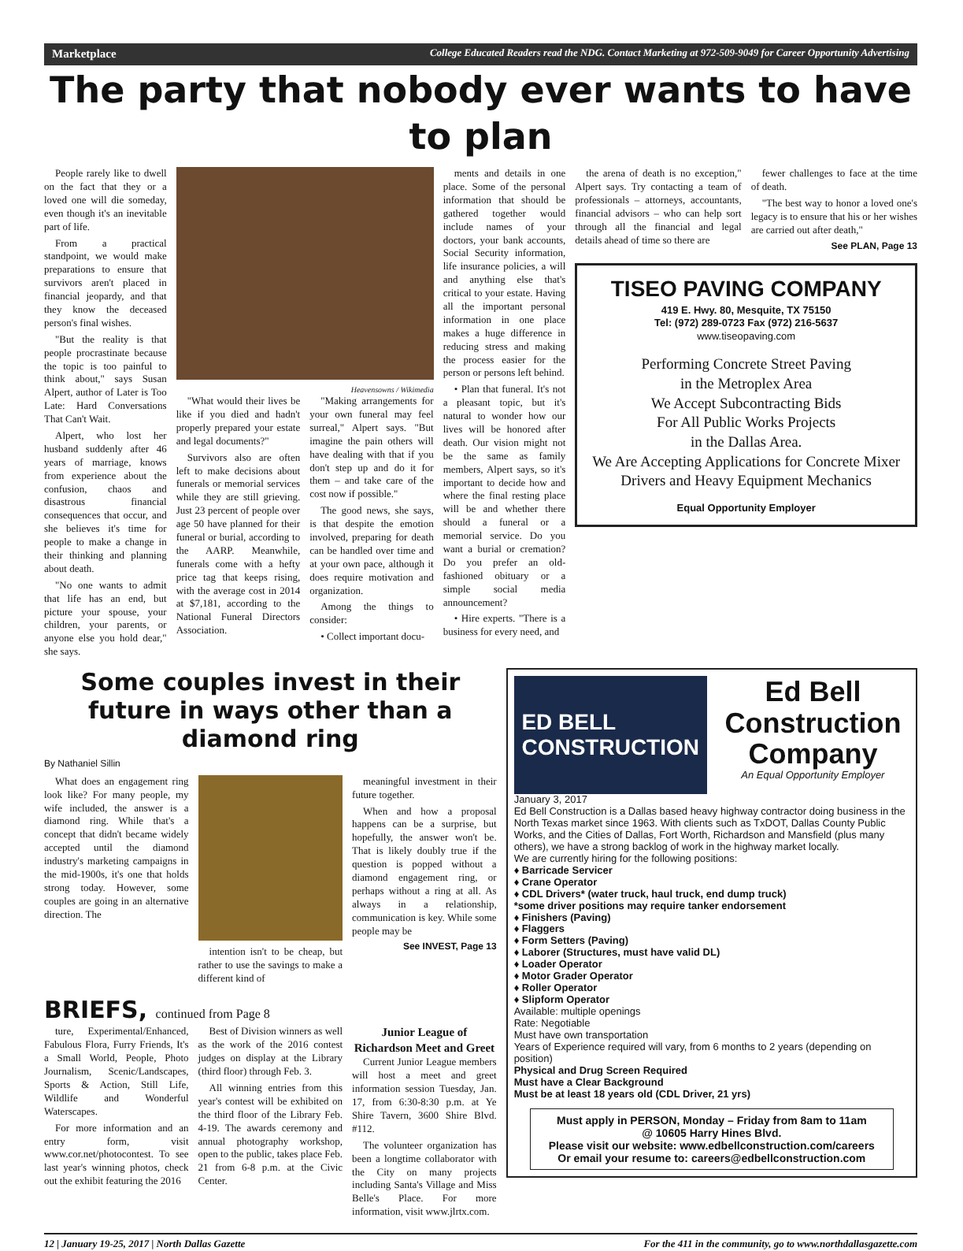Marketplace College Educated Readers read the NDG. Contact Marketing at 972-509-9049 for Career Opportunity Advertising
The party that nobody ever wants to have to plan
People rarely like to dwell on the fact that they or a loved one will die someday, even though it's an inevitable part of life.
From a practical standpoint, we would make preparations to ensure that survivors aren't placed in financial jeopardy, and that they know the deceased person's final wishes.
"But the reality is that people procrastinate because the topic is too painful to think about," says Susan Alpert, author of Later is Too Late: Hard Conversations That Can't Wait.
Alpert, who lost her husband suddenly after 46 years of marriage, knows from experience about the confusion, chaos and disastrous financial consequences that occur, and she believes it's time for people to make a change in their thinking and planning about death.
"No one wants to admit that life has an end, but picture your spouse, your children, your parents, or anyone else you hold dear," she says.
Heavensowns / Wikimedia
"What would their lives be like if you died and hadn't properly prepared your estate and legal documents?"
Survivors also are often left to make decisions about funerals or memorial services while they are still grieving. Just 23 percent of people over age 50 have planned for their funeral or burial, according to the AARP. Meanwhile, funerals come with a hefty price tag that keeps rising, with the average cost in 2014 at $7,181, according to the National Funeral Directors Association.
"Making arrangements for your own funeral may feel surreal," Alpert says. "But imagine the pain others will have dealing with that if you don't step up and do it for them – and take care of the cost now if possible."
The good news, she says, is that despite the emotion involved, preparing for death can be handled over time and at your own pace, although it does require motivation and organization.
Among the things to consider:
• Collect important docu-
ments and details in one place. Some of the personal information that should be gathered together would include names of your doctors, your bank accounts, Social Security information, life insurance policies, a will and anything else that's critical to your estate. Having all the important personal information in one place makes a huge difference in reducing stress and making the process easier for the person or persons left behind.
• Plan that funeral. It's not a pleasant topic, but it's natural to wonder how our lives will be honored after death. Our vision might not be the same as family members, Alpert says, so it's important to decide how and where the final resting place will be and whether there should a funeral or a memorial service. Do you want a burial or cremation? Do you prefer an old-fashioned obituary or a simple social media announcement?
• Hire experts. "There is a business for every need, and
the arena of death is no exception," Alpert says. Try contacting a team of professionals – attorneys, accountants, financial advisors – who can help sort through all the financial and legal details ahead of time so there are
fewer challenges to face at the time of death.
"The best way to honor a loved one's legacy is to ensure that his or her wishes are carried out after death,"
See PLAN, Page 13
TISEO PAVING COMPANY
419 E. Hwy. 80, Mesquite, TX 75150
Tel: (972) 289-0723 Fax (972) 216-5637
www.tiseopaving.com
Performing Concrete Street Paving
in the Metroplex Area
We Accept Subcontracting Bids
For All Public Works Projects
in the Dallas Area.
We Are Accepting Applications for Concrete Mixer Drivers and Heavy Equipment Mechanics
Equal Opportunity Employer
Some couples invest in their future in ways other than a diamond ring
By Nathaniel Sillin
What does an engagement ring look like? For many people, my wife included, the answer is a diamond ring. While that's a concept that didn't became widely accepted until the diamond industry's marketing campaigns in the mid-1900s, it's one that holds strong today. However, some couples are going in an alternative direction. The
intention isn't to be cheap, but rather to use the savings to make a different kind of
meaningful investment in their future together.
When and how a proposal happens can be a surprise, but hopefully, the answer won't be. That is likely doubly true if the question is popped without a diamond engagement ring, or perhaps without a ring at all. As always in a relationship, communication is key. While some people may be
See INVEST, Page 13
BRIEFS, continued from Page 8
ture, Experimental/Enhanced, Fabulous Flora, Furry Friends, It's a Small World, People, Photo Journalism, Scenic/Landscapes, Sports & Action, Still Life, Wildlife and Wonderful Waterscapes.
For more information and an entry form, visit www.cor.net/photocontest. To see last year's winning photos, check out the exhibit featuring the 2016
Best of Division winners as well as the work of the 2016 contest judges on display at the Library (third floor) through Feb. 3.
All winning entries from this year's contest will be exhibited on the third floor of the Library Feb. 4-19. The awards ceremony and annual photography workshop, open to the public, takes place Feb. 21 from 6-8 p.m. at the Civic Center.
Junior League of Richardson Meet and Greet
Current Junior League members will host a meet and greet information session Tuesday, Jan. 17, from 6:30-8:30 p.m. at Ye Shire Tavern, 3600 Shire Blvd. #112.
The volunteer organization has been a longtime collaborator with the City on many projects including Santa's Village and Miss Belle's Place. For more information, visit www.jlrtx.com.
ED BELL
CONSTRUCTION
Ed Bell Construction Company
An Equal Opportunity Employer
January 3, 2017
Ed Bell Construction is a Dallas based heavy highway contractor doing business in the North Texas market since 1963. With clients such as TxDOT, Dallas County Public Works, and the Cities of Dallas, Fort Worth, Richardson and Mansfield (plus many others), we have a strong backlog of work in the highway market locally.
We are currently hiring for the following positions:
♦ Barricade Servicer
♦ Crane Operator
♦ CDL Drivers* (water truck, haul truck, end dump truck)
*some driver positions may require tanker endorsement
♦ Finishers (Paving)
♦ Flaggers
♦ Form Setters (Paving)
♦ Laborer (Structures, must have valid DL)
♦ Loader Operator
♦ Motor Grader Operator
♦ Roller Operator
♦ Slipform Operator
Available: multiple openings
Rate: Negotiable
Must have own transportation
Years of Experience required will vary, from 6 months to 2 years (depending on position)
Physical and Drug Screen Required
Must have a Clear Background
Must be at least 18 years old (CDL Driver, 21 yrs)
Must apply in PERSON, Monday – Friday from 8am to 11am
@ 10605 Harry Hines Blvd.
Please visit our website: www.edbellconstruction.com/careers
Or email your resume to: careers@edbellconstruction.com
12 | January 19-25, 2017 | North Dallas Gazette For the 411 in the community, go to www.northdallasgazette.com